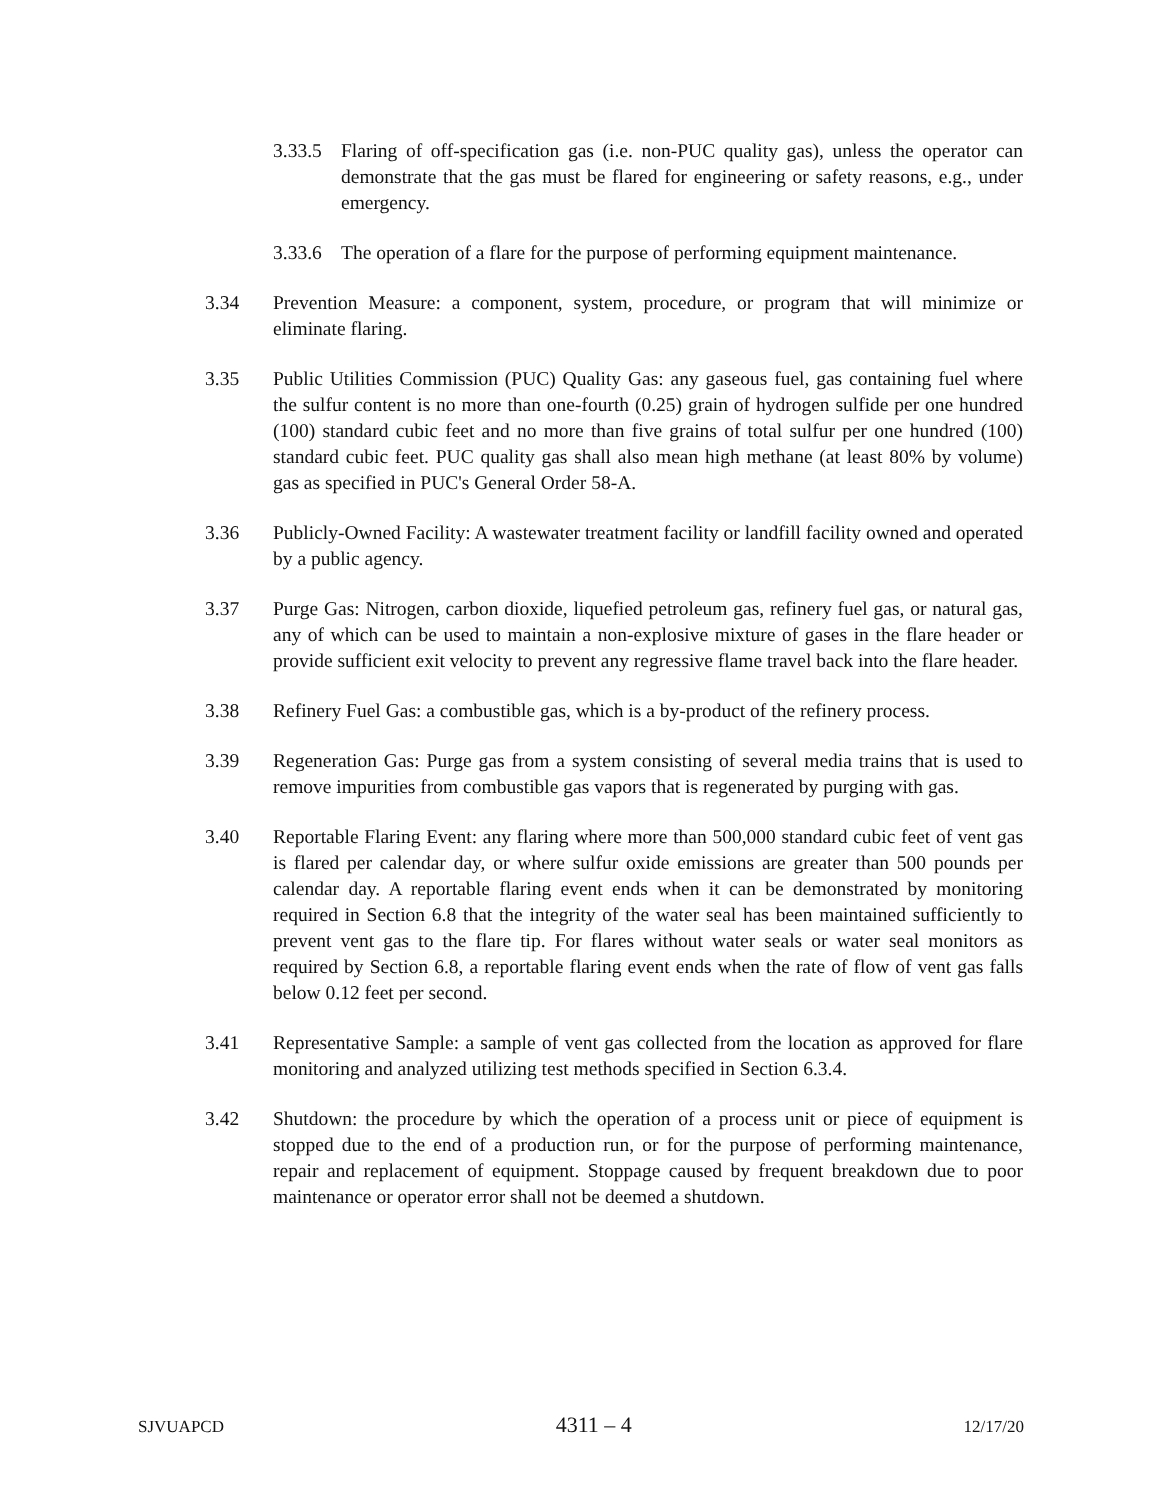3.33.5
Flaring of off-specification gas (i.e. non-PUC quality gas), unless the operator can demonstrate that the gas must be flared for engineering or safety reasons, e.g., under emergency.
3.33.6
The operation of a flare for the purpose of performing equipment maintenance.
3.34 Prevention Measure: a component, system, procedure, or program that will minimize or eliminate flaring.
3.35 Public Utilities Commission (PUC) Quality Gas: any gaseous fuel, gas containing fuel where the sulfur content is no more than one-fourth (0.25) grain of hydrogen sulfide per one hundred (100) standard cubic feet and no more than five grains of total sulfur per one hundred (100) standard cubic feet. PUC quality gas shall also mean high methane (at least 80% by volume) gas as specified in PUC's General Order 58-A.
3.36 Publicly-Owned Facility: A wastewater treatment facility or landfill facility owned and operated by a public agency.
3.37 Purge Gas: Nitrogen, carbon dioxide, liquefied petroleum gas, refinery fuel gas, or natural gas, any of which can be used to maintain a non-explosive mixture of gases in the flare header or provide sufficient exit velocity to prevent any regressive flame travel back into the flare header.
3.38 Refinery Fuel Gas: a combustible gas, which is a by-product of the refinery process.
3.39 Regeneration Gas: Purge gas from a system consisting of several media trains that is used to remove impurities from combustible gas vapors that is regenerated by purging with gas.
3.40 Reportable Flaring Event: any flaring where more than 500,000 standard cubic feet of vent gas is flared per calendar day, or where sulfur oxide emissions are greater than 500 pounds per calendar day. A reportable flaring event ends when it can be demonstrated by monitoring required in Section 6.8 that the integrity of the water seal has been maintained sufficiently to prevent vent gas to the flare tip. For flares without water seals or water seal monitors as required by Section 6.8, a reportable flaring event ends when the rate of flow of vent gas falls below 0.12 feet per second.
3.41 Representative Sample: a sample of vent gas collected from the location as approved for flare monitoring and analyzed utilizing test methods specified in Section 6.3.4.
3.42 Shutdown: the procedure by which the operation of a process unit or piece of equipment is stopped due to the end of a production run, or for the purpose of performing maintenance, repair and replacement of equipment. Stoppage caused by frequent breakdown due to poor maintenance or operator error shall not be deemed a shutdown.
SJVUAPCD 4311 – 4 12/17/20